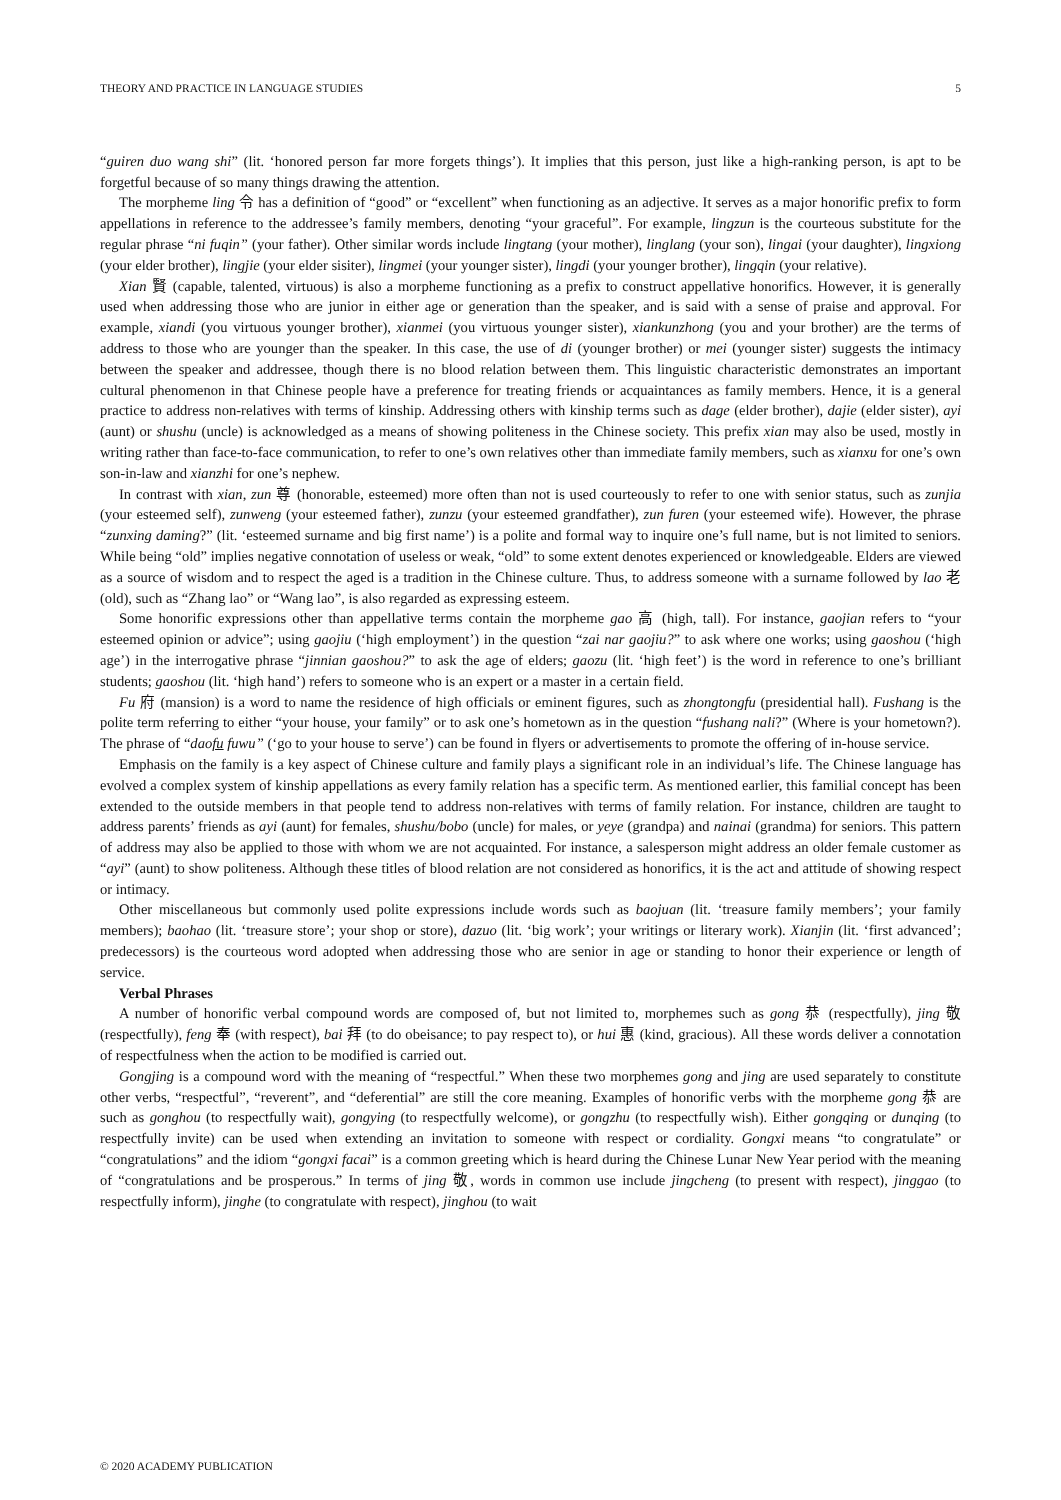THEORY AND PRACTICE IN LANGUAGE STUDIES 5
“guiren duo wang shi” (lit. ‘honored person far more forgets things’). It implies that this person, just like a high-ranking person, is apt to be forgetful because of so many things drawing the attention.
The morpheme ling 令 has a definition of “good” or “excellent” when functioning as an adjective. It serves as a major honorific prefix to form appellations in reference to the addressee’s family members, denoting “your graceful”. For example, lingzun is the courteous substitute for the regular phrase “ni fuqin” (your father). Other similar words include lingtang (your mother), linglang (your son), lingai (your daughter), lingxiong (your elder brother), lingjie (your elder sisiter), lingmei (your younger sister), lingdi (your younger brother), lingqin (your relative).
Xian 賢 (capable, talented, virtuous) is also a morpheme functioning as a prefix to construct appellative honorifics. However, it is generally used when addressing those who are junior in either age or generation than the speaker, and is said with a sense of praise and approval. For example, xiandi (you virtuous younger brother), xianmei (you virtuous younger sister), xiankunzhong (you and your brother) are the terms of address to those who are younger than the speaker. In this case, the use of di (younger brother) or mei (younger sister) suggests the intimacy between the speaker and addressee, though there is no blood relation between them. This linguistic characteristic demonstrates an important cultural phenomenon in that Chinese people have a preference for treating friends or acquaintances as family members. Hence, it is a general practice to address non-relatives with terms of kinship. Addressing others with kinship terms such as dage (elder brother), dajie (elder sister), ayi (aunt) or shushu (uncle) is acknowledged as a means of showing politeness in the Chinese society. This prefix xian may also be used, mostly in writing rather than face-to-face communication, to refer to one’s own relatives other than immediate family members, such as xianxu for one’s own son-in-law and xianzhi for one’s nephew.
In contrast with xian, zun 尊 (honorable, esteemed) more often than not is used courteously to refer to one with senior status, such as zunjia (your esteemed self), zunweng (your esteemed father), zunzu (your esteemed grandfather), zun furen (your esteemed wife). However, the phrase “zunxing daming?” (lit. ‘esteemed surname and big first name’) is a polite and formal way to inquire one’s full name, but is not limited to seniors. While being “old” implies negative connotation of useless or weak, “old” to some extent denotes experienced or knowledgeable. Elders are viewed as a source of wisdom and to respect the aged is a tradition in the Chinese culture. Thus, to address someone with a surname followed by lao 老 (old), such as “Zhang lao” or “Wang lao”, is also regarded as expressing esteem.
Some honorific expressions other than appellative terms contain the morpheme gao 高 (high, tall). For instance, gaojian refers to “your esteemed opinion or advice”; using gaojiu (‘high employment’) in the question “zai nar gaojiu?” to ask where one works; using gaoshou (‘high age’) in the interrogative phrase “jinnian gaoshou?” to ask the age of elders; gaozu (lit. ‘high feet’) is the word in reference to one’s brilliant students; gaoshou (lit. ‘high hand’) refers to someone who is an expert or a master in a certain field.
Fu 府 (mansion) is a word to name the residence of high officials or eminent figures, such as zhongtongfu (presidential hall). Fushang is the polite term referring to either “your house, your family” or to ask one’s hometown as in the question “fushang nali?” (Where is your hometown?). The phrase of “daofu fuwu” (‘go to your house to serve’) can be found in flyers or advertisements to promote the offering of in-house service.
Emphasis on the family is a key aspect of Chinese culture and family plays a significant role in an individual’s life. The Chinese language has evolved a complex system of kinship appellations as every family relation has a specific term. As mentioned earlier, this familial concept has been extended to the outside members in that people tend to address non-relatives with terms of family relation. For instance, children are taught to address parents’ friends as ayi (aunt) for females, shushu/bobo (uncle) for males, or yeye (grandpa) and nainai (grandma) for seniors. This pattern of address may also be applied to those with whom we are not acquainted. For instance, a salesperson might address an older female customer as “ayi” (aunt) to show politeness. Although these titles of blood relation are not considered as honorifics, it is the act and attitude of showing respect or intimacy.
Other miscellaneous but commonly used polite expressions include words such as baojuan (lit. ‘treasure family members’; your family members); baohao (lit. ‘treasure store’; your shop or store), dazuo (lit. ‘big work’; your writings or literary work). Xianjin (lit. ‘first advanced’; predecessors) is the courteous word adopted when addressing those who are senior in age or standing to honor their experience or length of service.
Verbal Phrases
A number of honorific verbal compound words are composed of, but not limited to, morphemes such as gong 恭 (respectfully), jing 敬 (respectfully), feng 奉 (with respect), bai 拜 (to do obeisance; to pay respect to), or hui 惠 (kind, gracious). All these words deliver a connotation of respectfulness when the action to be modified is carried out.
Gongjing is a compound word with the meaning of “respectful.” When these two morphemes gong and jing are used separately to constitute other verbs, “respectful”, “reverent”, and “deferential” are still the core meaning. Examples of honorific verbs with the morpheme gong 恭 are such as gonghou (to respectfully wait), gongying (to respectfully welcome), or gongzhu (to respectfully wish). Either gongqing or dunqing (to respectfully invite) can be used when extending an invitation to someone with respect or cordiality. Gongxi means “to congratulate” or “congratulations” and the idiom “gongxi facai” is a common greeting which is heard during the Chinese Lunar New Year period with the meaning of “congratulations and be prosperous.” In terms of jing 敬, words in common use include jingcheng (to present with respect), jinggao (to respectfully inform), jinghe (to congratulate with respect), jinghou (to wait
© 2020 ACADEMY PUBLICATION